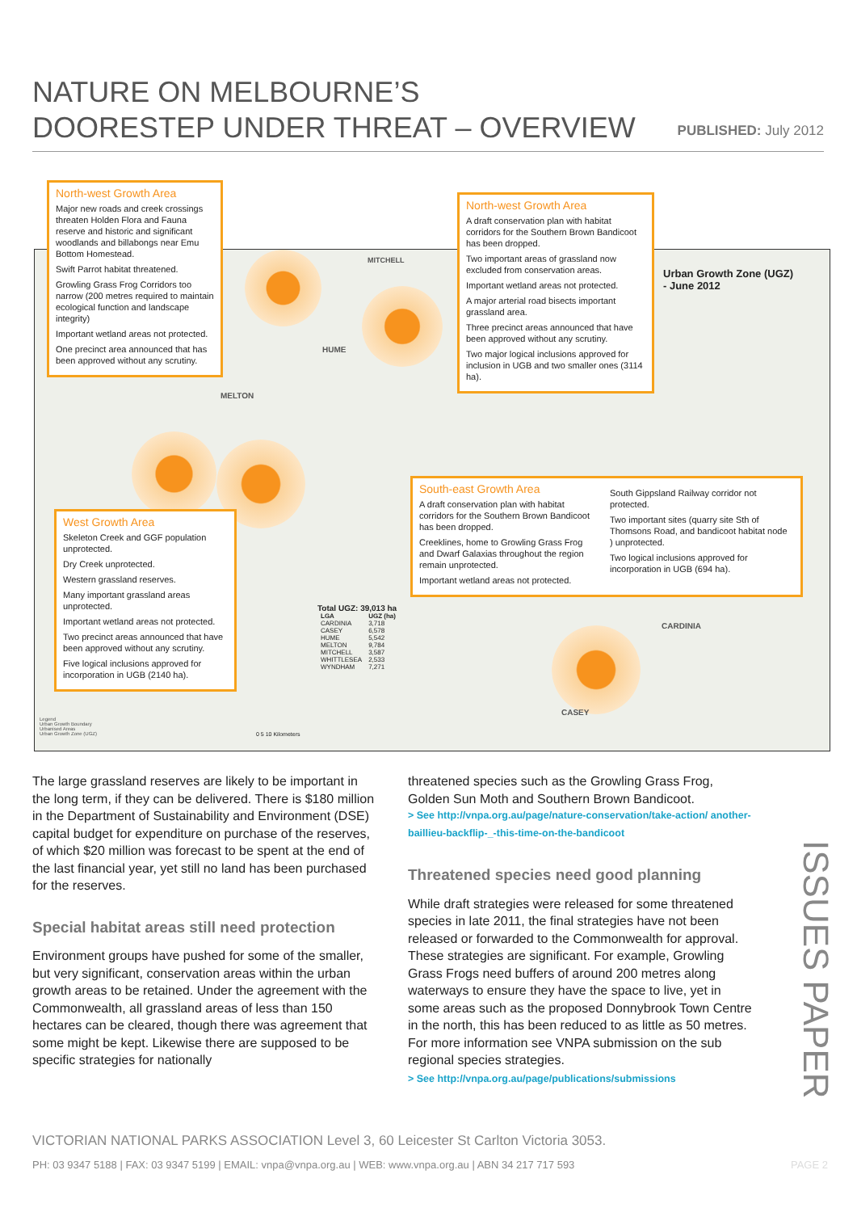NATURE ON MELBOURNE’S
DOORESTEP UNDER THREAT – OVERVIEW
PUBLISHED: July 2012
Urban Growth Zone (UGZ)
- June 2012
MITCHELL
HUME
MELTON
CARDINIA
CASEY
Total UGZ: 39,013 ha
| LGA | UGZ (ha) |
| --- | --- |
| CARDINIA | 3,718 |
| CASEY | 6,578 |
| HUME | 5,542 |
| MELTON | 9,784 |
| MITCHELL | 3,587 |
| WHITTLESEA | 2,533 |
| WYNDHAM | 7,271 |
Legend
Urban Growth Boundary
Urbanised Areas
Urban Growth Zone (UGZ)
0 5 10 Kilometers
North-west Growth Area
Major new roads and creek crossings threaten Holden Flora and Fauna reserve and historic and significant woodlands and billabongs near Emu Bottom Homestead.
Swift Parrot habitat threatened.
Growling Grass Frog Corridors too narrow (200 metres required to maintain ecological function and landscape integrity)
Important wetland areas not protected.
One precinct area announced that has been approved without any scrutiny.
North-west Growth Area
A draft conservation plan with habitat corridors for the Southern Brown Bandicoot has been dropped.
Two important areas of grassland now excluded from conservation areas.
Important wetland areas not protected.
A major arterial road bisects important grassland area.
Three precinct areas announced that have been approved without any scrutiny.
Two major logical inclusions approved for inclusion in UGB and two smaller ones (3114 ha).
West Growth Area
Skeleton Creek and GGF population unprotected.
Dry Creek unprotected.
Western grassland reserves.
Many important grassland areas unprotected.
Important wetland areas not protected.
Two precinct areas announced that have been approved without any scrutiny.
Five logical inclusions approved for incorporation in UGB (2140 ha).
South-east Growth Area
A draft conservation plan with habitat corridors for the Southern Brown Bandicoot has been dropped.
Creeklines, home to Growling Grass Frog and Dwarf Galaxias throughout the region remain unprotected.
Important wetland areas not protected.
South Gippsland Railway corridor not protected.
Two important sites (quarry site Sth of Thomsons Road, and bandicoot habitat node ) unprotected.
Two logical inclusions approved for incorporation in UGB (694 ha).
The large grassland reserves are likely to be important in the long term, if they can be delivered. There is $180 million in the Department of Sustainability and Environment (DSE) capital budget for expenditure on purchase of the reserves, of which $20 million was forecast to be spent at the end of the last financial year, yet still no land has been purchased for the reserves.
Special habitat areas still need protection
Environment groups have pushed for some of the smaller, but very significant, conservation areas within the urban growth areas to be retained. Under the agreement with the Commonwealth, all grassland areas of less than 150 hectares can be cleared, though there was agreement that some might be kept. Likewise there are supposed to be specific strategies for nationally
threatened species such as the Growling Grass Frog, Golden Sun Moth and Southern Brown Bandicoot.
> See http://vnpa.org.au/page/nature-conservation/take-action/ another-baillieu-backflip-_-this-time-on-the-bandicoot
Threatened species need good planning
While draft strategies were released for some threatened species in late 2011, the final strategies have not been released or forwarded to the Commonwealth for approval. These strategies are significant. For example, Growling Grass Frogs need buffers of around 200 metres along waterways to ensure they have the space to live, yet in some areas such as the proposed Donnybrook Town Centre in the north, this has been reduced to as little as 50 metres. For more information see VNPA submission on the sub regional species strategies.
> See http://vnpa.org.au/page/publications/submissions
ISSUES PAPER
VICTORIAN NATIONAL PARKS ASSOCIATION Level 3, 60 Leicester St Carlton Victoria 3053.
PH: 03 9347 5188 | FAX: 03 9347 5199 | EMAIL: vnpa@vnpa.org.au | WEB: www.vnpa.org.au | ABN 34 217 717 593 PAGE 2